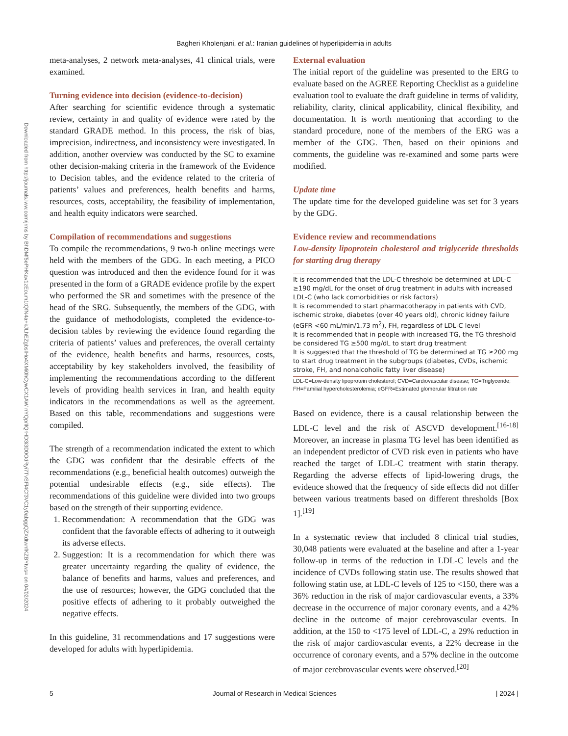Bagheri Kholenjani, et al.: Iranian guidelines of hyperlipidemia in adults
Downloaded from http://journals.lww.com/jrms by BhDMf5ePHKav1zEoum1tQfN4a+kJLhEZgbsIHo4XMi0hCywCX1AW nYQp/IlQrHD3i3D0OdRyi7TvSFl4Cf3VC1y0abggQZXdtwnfKZBYtws= on 04/02/2024
meta-analyses, 2 network meta-analyses, 41 clinical trials, were examined.
Turning evidence into decision (evidence-to-decision)
After searching for scientific evidence through a systematic review, certainty in and quality of evidence were rated by the standard GRADE method. In this process, the risk of bias, imprecision, indirectness, and inconsistency were investigated. In addition, another overview was conducted by the SC to examine other decision-making criteria in the framework of the Evidence to Decision tables, and the evidence related to the criteria of patients’ values and preferences, health benefits and harms, resources, costs, acceptability, the feasibility of implementation, and health equity indicators were searched.
Compilation of recommendations and suggestions
To compile the recommendations, 9 two-h online meetings were held with the members of the GDG. In each meeting, a PICO question was introduced and then the evidence found for it was presented in the form of a GRADE evidence profile by the expert who performed the SR and sometimes with the presence of the head of the SRG. Subsequently, the members of the GDG, with the guidance of methodologists, completed the evidence-to-decision tables by reviewing the evidence found regarding the criteria of patients’ values and preferences, the overall certainty of the evidence, health benefits and harms, resources, costs, acceptability by key stakeholders involved, the feasibility of implementing the recommendations according to the different levels of providing health services in Iran, and health equity indicators in the recommendations as well as the agreement. Based on this table, recommendations and suggestions were compiled.
The strength of a recommendation indicated the extent to which the GDG was confident that the desirable effects of the recommendations (e.g., beneficial health outcomes) outweigh the potential undesirable effects (e.g., side effects). The recommendations of this guideline were divided into two groups based on the strength of their supporting evidence.
1. Recommendation: A recommendation that the GDG was confident that the favorable effects of adhering to it outweigh its adverse effects.
2. Suggestion: It is a recommendation for which there was greater uncertainty regarding the quality of evidence, the balance of benefits and harms, values and preferences, and the use of resources; however, the GDG concluded that the positive effects of adhering to it probably outweighed the negative effects.
In this guideline, 31 recommendations and 17 suggestions were developed for adults with hyperlipidemia.
External evaluation
The initial report of the guideline was presented to the ERG to evaluate based on the AGREE Reporting Checklist as a guideline evaluation tool to evaluate the draft guideline in terms of validity, reliability, clarity, clinical applicability, clinical flexibility, and documentation. It is worth mentioning that according to the standard procedure, none of the members of the ERG was a member of the GDG. Then, based on their opinions and comments, the guideline was re-examined and some parts were modified.
Update time
The update time for the developed guideline was set for 3 years by the GDG.
Evidence review and recommendations
Low-density lipoprotein cholesterol and triglyceride thresholds for starting drug therapy
It is recommended that the LDL-C threshold be determined at LDL-C ≥190 mg/dL for the onset of drug treatment in adults with increased LDL-C (who lack comorbidities or risk factors)
It is recommended to start pharmacotherapy in patients with CVD, ischemic stroke, diabetes (over 40 years old), chronic kidney failure (eGFR <60 mL/min/1.73 m<sup>2</sup>), FH, regardless of LDL-C level
It is recommended that in people with increased TG, the TG threshold be considered TG ≥500 mg/dL to start drug treatment
It is suggested that the threshold of TG be determined at TG ≥200 mg to start drug treatment in the subgroups (diabetes, CVDs, ischemic stroke, FH, and nonalcoholic fatty liver disease)
LDL-C=Low-density lipoprotein cholesterol; CVD=Cardiovascular disease; TG=Triglyceride; FH=Familial hypercholesterolemia; eGFR=Estimated glomerular filtration rate
Based on evidence, there is a causal relationship between the LDL-C level and the risk of ASCVD development.<sup>[16-18]</sup> Moreover, an increase in plasma TG level has been identified as an independent predictor of CVD risk even in patients who have reached the target of LDL-C treatment with statin therapy. Regarding the adverse effects of lipid-lowering drugs, the evidence showed that the frequency of side effects did not differ between various treatments based on different thresholds [Box 1].<sup>[19]</sup>
In a systematic review that included 8 clinical trial studies, 30,048 patients were evaluated at the baseline and after a 1-year follow-up in terms of the reduction in LDL-C levels and the incidence of CVDs following statin use. The results showed that following statin use, at LDL-C levels of 125 to <150, there was a 36% reduction in the risk of major cardiovascular events, a 33% decrease in the occurrence of major coronary events, and a 42% decline in the outcome of major cerebrovascular events. In addition, at the 150 to <175 level of LDL-C, a 29% reduction in the risk of major cardiovascular events, a 22% decrease in the occurrence of coronary events, and a 57% decline in the outcome of major cerebrovascular events were observed.<sup>[20]</sup>
5 Journal of Research in Medical Sciences | 2024 |